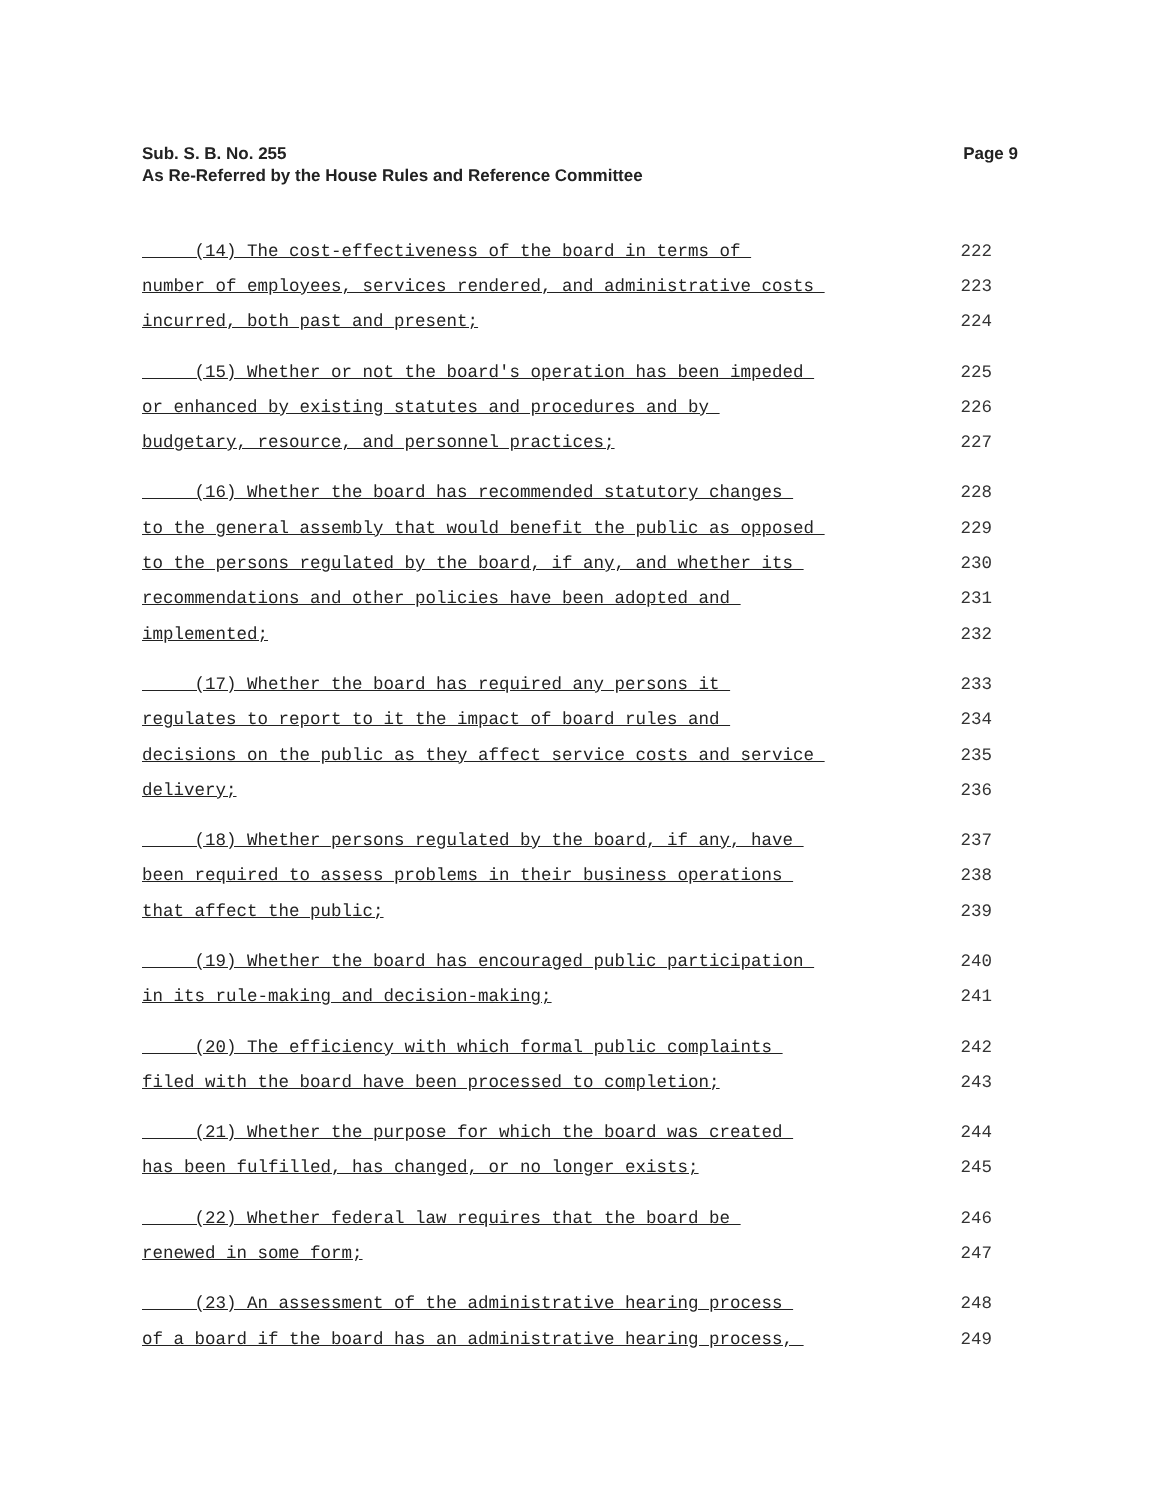Page 9 Sub. S. B. No. 255
As Re-Referred by the House Rules and Reference Committee
(14) The cost-effectiveness of the board in terms of
222
number of employees, services rendered, and administrative costs
223
incurred, both past and present;
224
(15) Whether or not the board's operation has been impeded
225
or enhanced by existing statutes and procedures and by
226
budgetary, resource, and personnel practices;
227
(16) Whether the board has recommended statutory changes
228
to the general assembly that would benefit the public as opposed
229
to the persons regulated by the board, if any, and whether its
230
recommendations and other policies have been adopted and
231
implemented;
232
(17) Whether the board has required any persons it
233
regulates to report to it the impact of board rules and
234
decisions on the public as they affect service costs and service
235
delivery;
236
(18) Whether persons regulated by the board, if any, have
237
been required to assess problems in their business operations
238
that affect the public;
239
(19) Whether the board has encouraged public participation
240
in its rule-making and decision-making;
241
(20) The efficiency with which formal public complaints
242
filed with the board have been processed to completion;
243
(21) Whether the purpose for which the board was created
244
has been fulfilled, has changed, or no longer exists;
245
(22) Whether federal law requires that the board be
246
renewed in some form;
247
(23) An assessment of the administrative hearing process
248
of a board if the board has an administrative hearing process,
249